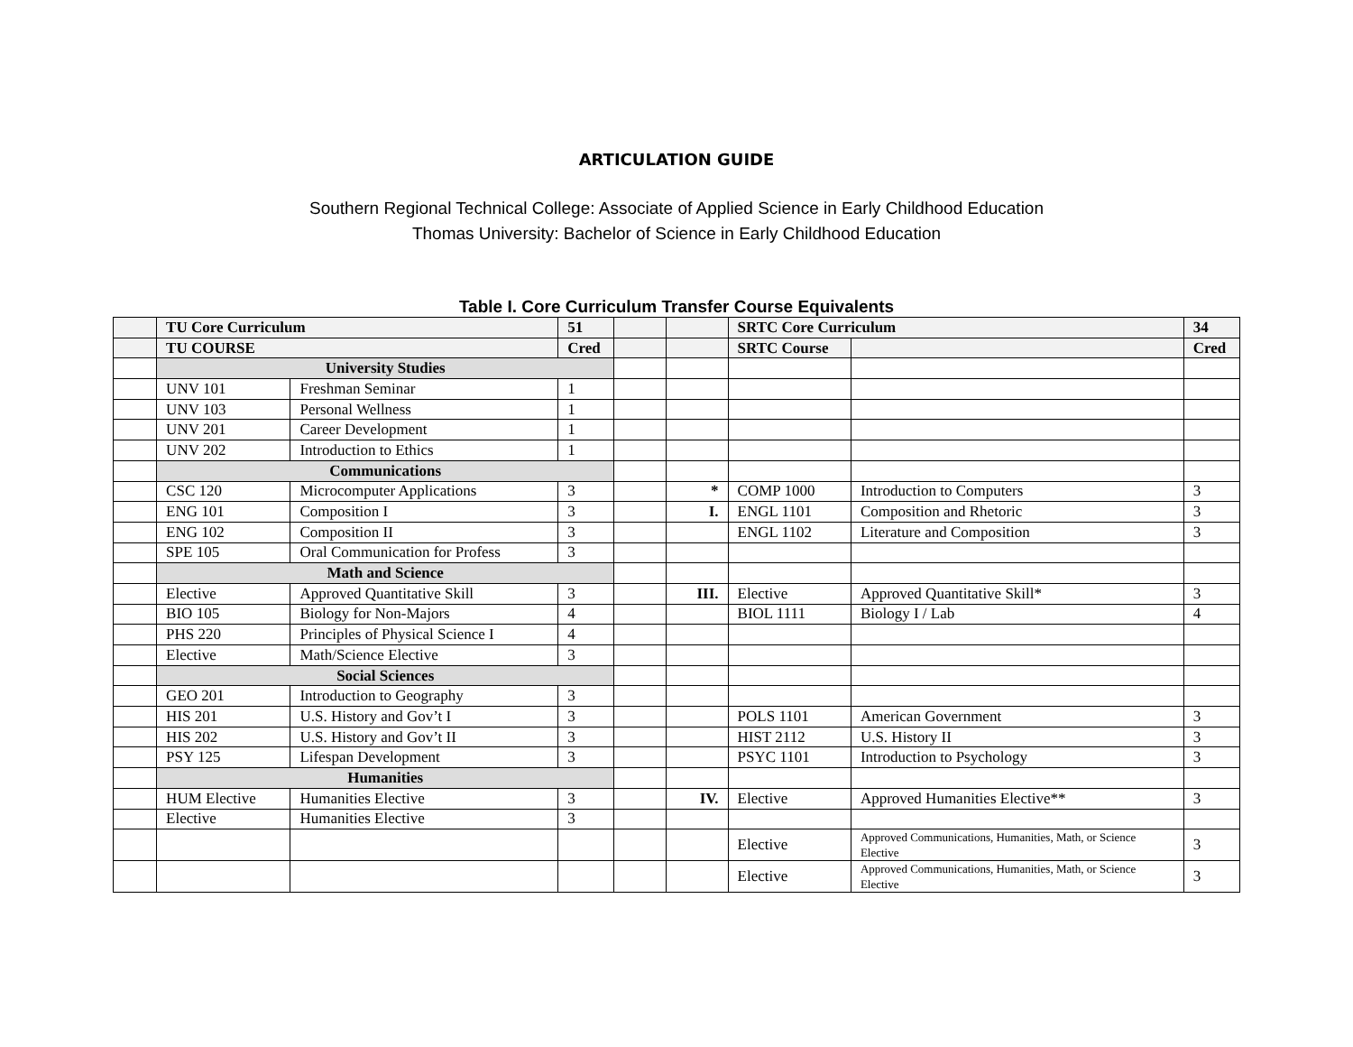ARTICULATION GUIDE
Southern Regional Technical College: Associate of Applied Science in Early Childhood Education
Thomas University: Bachelor of Science in Early Childhood Education
Table I. Core Curriculum Transfer Course Equivalents
| | TU Core Curriculum | | 51 | | | SRTC Core Curriculum | | 34 |
| --- | --- | --- | --- | --- | --- | --- | --- | --- |
| | TU COURSE | | Cred | | | SRTC Course | | Cred |
| | University Studies | | | | | | | |
| | UNV 101 | Freshman Seminar | 1 | | | | | |
| | UNV 103 | Personal Wellness | 1 | | | | | |
| | UNV 201 | Career Development | 1 | | | | | |
| | UNV 202 | Introduction to Ethics | 1 | | | | | |
| | Communications | | | | | | | |
| | CSC 120 | Microcomputer Applications | 3 | | * | COMP 1000 | Introduction to Computers | 3 |
| | ENG 101 | Composition I | 3 | | I. | ENGL 1101 | Composition and Rhetoric | 3 |
| | ENG 102 | Composition II | 3 | | | ENGL 1102 | Literature and Composition | 3 |
| | SPE 105 | Oral Communication for Profess | 3 | | | | | |
| | Math and Science | | | | | | | |
| | Elective | Approved Quantitative Skill | 3 | | III. | Elective | Approved Quantitative Skill* | 3 |
| | BIO 105 | Biology for Non-Majors | 4 | | | BIOL 1111 | Biology I / Lab | 4 |
| | PHS 220 | Principles of Physical Science I | 4 | | | | | |
| | Elective | Math/Science Elective | 3 | | | | | |
| | Social Sciences | | | | | | | |
| | GEO 201 | Introduction to Geography | 3 | | | | | |
| | HIS 201 | U.S. History and Gov’t I | 3 | | | POLS 1101 | American Government | 3 |
| | HIS 202 | U.S. History and Gov’t II | 3 | | | HIST 2112 | U.S. History II | 3 |
| | PSY 125 | Lifespan Development | 3 | | | PSYC 1101 | Introduction to Psychology | 3 |
| | Humanities | | | | | | | |
| | HUM Elective | Humanities Elective | 3 | | IV. | Elective | Approved Humanities Elective** | 3 |
| | Elective | Humanities Elective | 3 | | | | | |
| | | | | | | Elective | Approved Communications, Humanities, Math, or Science Elective | 3 |
| | | | | | | Elective | Approved Communications, Humanities, Math, or Science Elective | 3 |